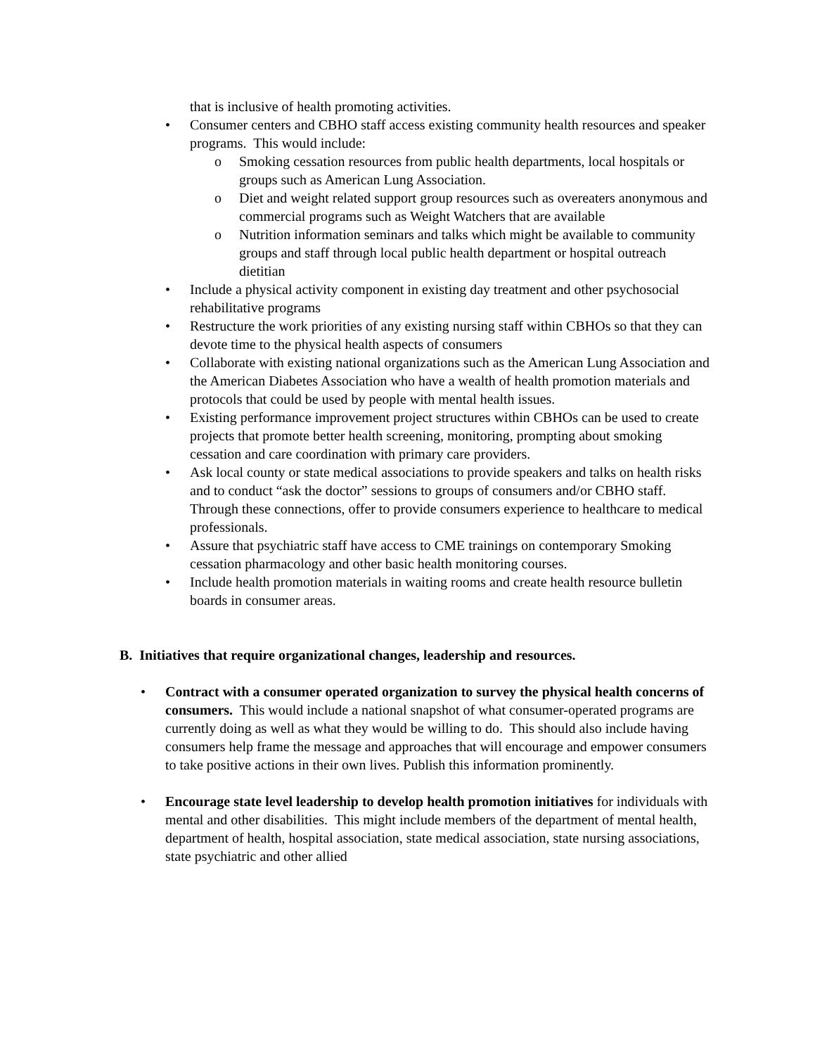that is inclusive of health promoting activities.
• Consumer centers and CBHO staff access existing community health resources and speaker programs. This would include:
o Smoking cessation resources from public health departments, local hospitals or groups such as American Lung Association.
o Diet and weight related support group resources such as overeaters anonymous and commercial programs such as Weight Watchers that are available
o Nutrition information seminars and talks which might be available to community groups and staff through local public health department or hospital outreach dietitian
• Include a physical activity component in existing day treatment and other psychosocial rehabilitative programs
• Restructure the work priorities of any existing nursing staff within CBHOs so that they can devote time to the physical health aspects of consumers
• Collaborate with existing national organizations such as the American Lung Association and the American Diabetes Association who have a wealth of health promotion materials and protocols that could be used by people with mental health issues.
• Existing performance improvement project structures within CBHOs can be used to create projects that promote better health screening, monitoring, prompting about smoking cessation and care coordination with primary care providers.
• Ask local county or state medical associations to provide speakers and talks on health risks and to conduct “ask the doctor” sessions to groups of consumers and/or CBHO staff. Through these connections, offer to provide consumers experience to healthcare to medical professionals.
• Assure that psychiatric staff have access to CME trainings on contemporary Smoking cessation pharmacology and other basic health monitoring courses.
• Include health promotion materials in waiting rooms and create health resource bulletin boards in consumer areas.
B. Initiatives that require organizational changes, leadership and resources.
• Contract with a consumer operated organization to survey the physical health concerns of consumers. This would include a national snapshot of what consumer-operated programs are currently doing as well as what they would be willing to do. This should also include having consumers help frame the message and approaches that will encourage and empower consumers to take positive actions in their own lives. Publish this information prominently.
• Encourage state level leadership to develop health promotion initiatives for individuals with mental and other disabilities. This might include members of the department of mental health, department of health, hospital association, state medical association, state nursing associations, state psychiatric and other allied